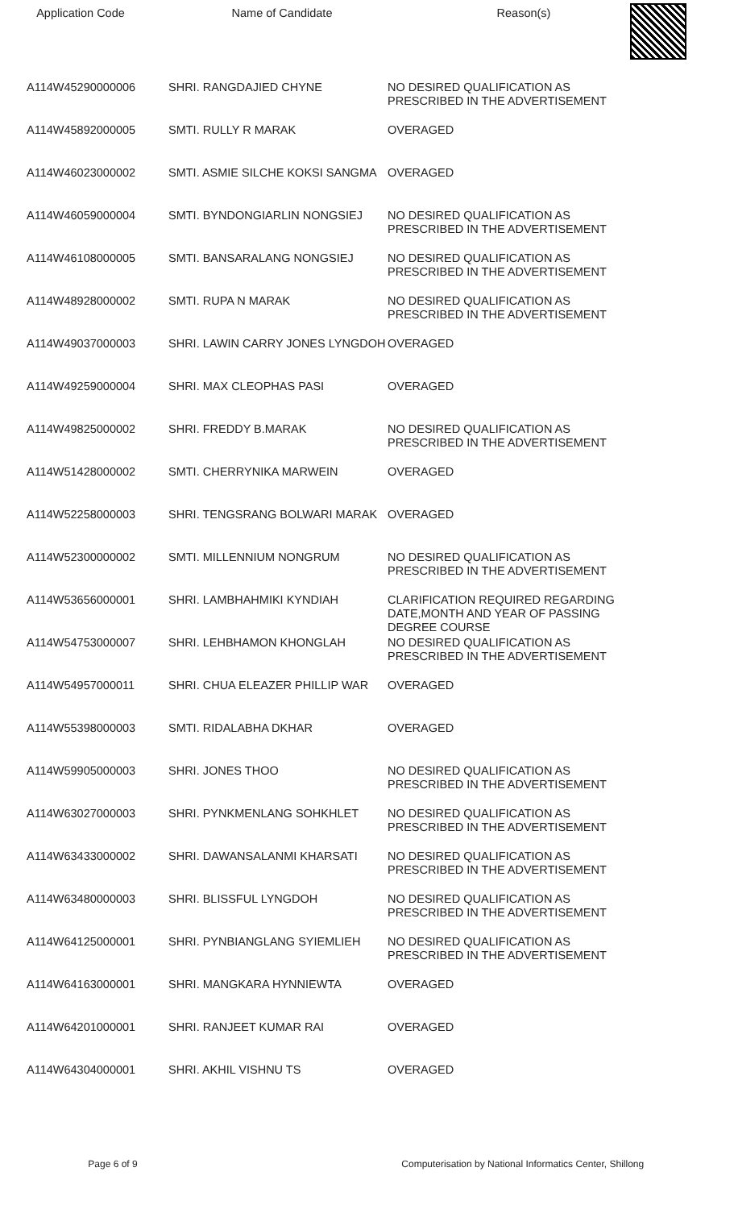Application Code Name of Candidate Reason(s)
| A114W45290000006 | SHRI. RANGDAJIED CHYNE | NO DESIRED QUALIFICATION AS PRESCRIBED IN THE ADVERTISEMENT |
| A114W45892000005 | SMTI. RULLY R MARAK | OVERAGED |
| A114W46023000002 | SMTI. ASMIE SILCHE KOKSI SANGMA | OVERAGED |
| A114W46059000004 | SMTI. BYNDONGIARLIN NONGSIEJ | NO DESIRED QUALIFICATION AS PRESCRIBED IN THE ADVERTISEMENT |
| A114W46108000005 | SMTI. BANSARALANG NONGSIEJ | NO DESIRED QUALIFICATION AS PRESCRIBED IN THE ADVERTISEMENT |
| A114W48928000002 | SMTI. RUPA N MARAK | NO DESIRED QUALIFICATION AS PRESCRIBED IN THE ADVERTISEMENT |
| A114W49037000003 | SHRI. LAWIN CARRY JONES LYNGDOH | OVERAGED |
| A114W49259000004 | SHRI. MAX CLEOPHAS PASI | OVERAGED |
| A114W49825000002 | SHRI. FREDDY B.MARAK | NO DESIRED QUALIFICATION AS PRESCRIBED IN THE ADVERTISEMENT |
| A114W51428000002 | SMTI. CHERRYNIKA MARWEIN | OVERAGED |
| A114W52258000003 | SHRI. TENGSRANG BOLWARI MARAK | OVERAGED |
| A114W52300000002 | SMTI. MILLENNIUM NONGRUM | NO DESIRED QUALIFICATION AS PRESCRIBED IN THE ADVERTISEMENT |
| A114W53656000001 | SHRI. LAMBHAHMIKI KYNDIAH | CLARIFICATION REQUIRED REGARDING DATE,MONTH AND YEAR OF PASSING DEGREE COURSE |
| A114W54753000007 | SHRI. LEHBHAMON KHONGLAH | NO DESIRED QUALIFICATION AS PRESCRIBED IN THE ADVERTISEMENT |
| A114W54957000011 | SHRI. CHUA ELEAZER PHILLIP WAR | OVERAGED |
| A114W55398000003 | SMTI. RIDALABHA DKHAR | OVERAGED |
| A114W59905000003 | SHRI. JONES THOO | NO DESIRED QUALIFICATION AS PRESCRIBED IN THE ADVERTISEMENT |
| A114W63027000003 | SHRI. PYNKMENLANG SOHKHLET | NO DESIRED QUALIFICATION AS PRESCRIBED IN THE ADVERTISEMENT |
| A114W63433000002 | SHRI. DAWANSALANMI KHARSATI | NO DESIRED QUALIFICATION AS PRESCRIBED IN THE ADVERTISEMENT |
| A114W63480000003 | SHRI. BLISSFUL LYNGDOH | NO DESIRED QUALIFICATION AS PRESCRIBED IN THE ADVERTISEMENT |
| A114W64125000001 | SHRI. PYNBIANGLANG SYIEMLIEH | NO DESIRED QUALIFICATION AS PRESCRIBED IN THE ADVERTISEMENT |
| A114W64163000001 | SHRI. MANGKARA HYNNIEWTA | OVERAGED |
| A114W64201000001 | SHRI. RANJEET KUMAR RAI | OVERAGED |
| A114W64304000001 | SHRI. AKHIL VISHNU TS | OVERAGED |
Page 6 of 9 Computerisation by National Informatics Center, Shillong